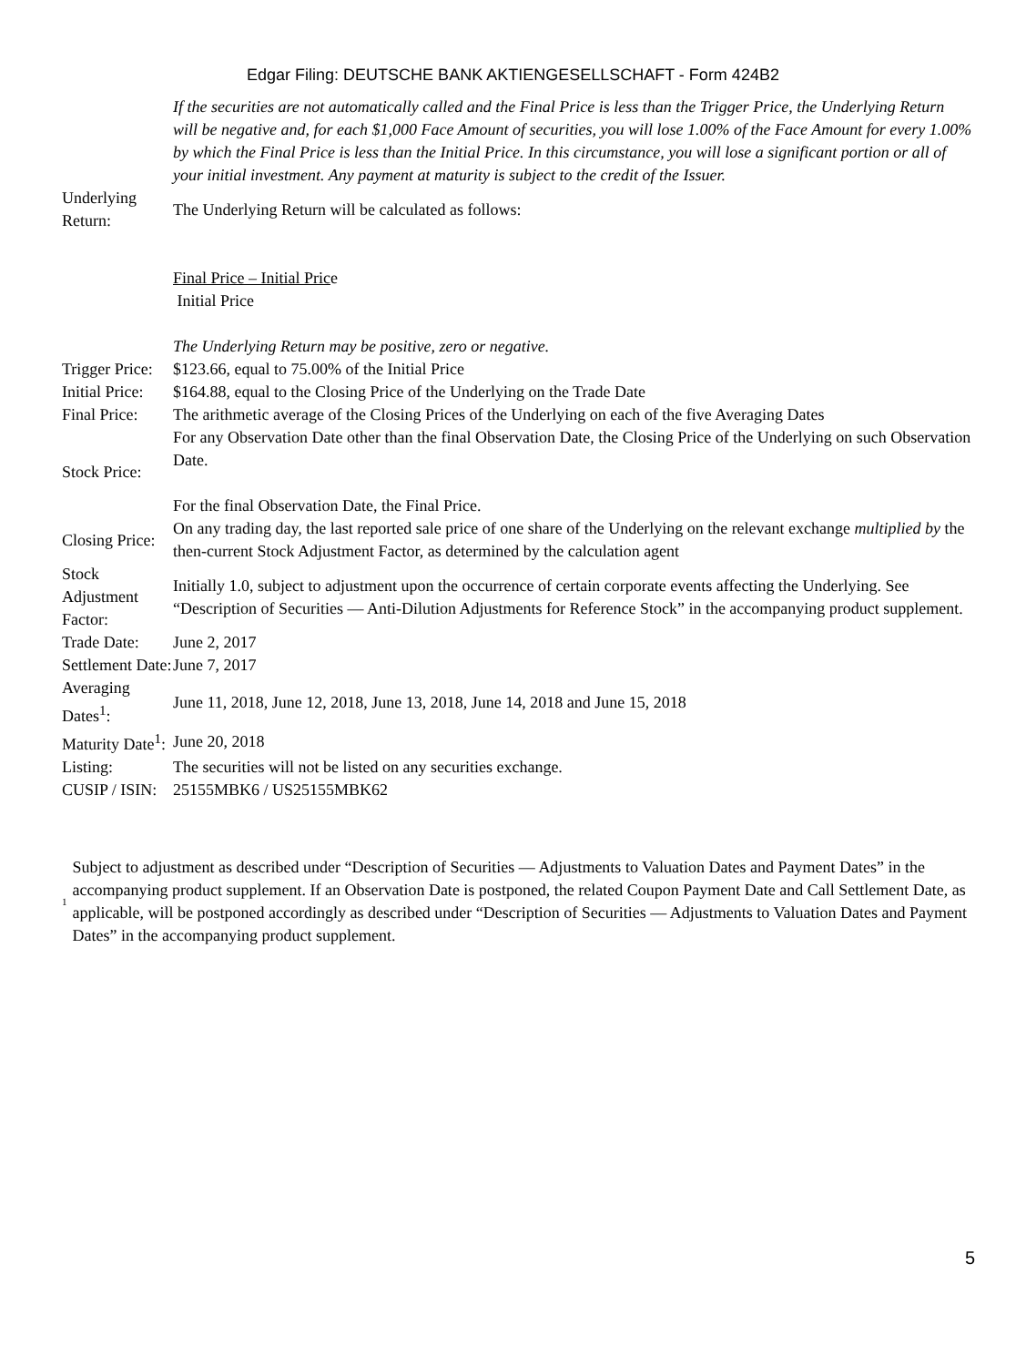Edgar Filing: DEUTSCHE BANK AKTIENGESELLSCHAFT - Form 424B2
| | If the securities are not automatically called and the Final Price is less than the Trigger Price, the Underlying Return will be negative and, for each $1,000 Face Amount of securities, you will lose 1.00% of the Face Amount for every 1.00% by which the Final Price is less than the Initial Price. In this circumstance, you will lose a significant portion or all of your initial investment. Any payment at maturity is subject to the credit of the Issuer. |
| Underlying Return: | The Underlying Return will be calculated as follows: |
| | Final Price – Initial Pric e Initial Price The Underlying Return may be positive, zero or negative. |
| Trigger Price: | $123.66, equal to 75.00% of the Initial Price |
| Initial Price: | $164.88, equal to the Closing Price of the Underlying on the Trade Date |
| Final Price: | The arithmetic average of the Closing Prices of the Underlying on each of the five Averaging Dates |
| Stock Price: | For any Observation Date other than the final Observation Date, the Closing Price of the Underlying on such Observation Date. For the final Observation Date, the Final Price. |
| Closing Price: | On any trading day, the last reported sale price of one share of the Underlying on the relevant exchange multiplied by the then-current Stock Adjustment Factor, as determined by the calculation agent |
| Stock Adjustment Factor: | Initially 1.0, subject to adjustment upon the occurrence of certain corporate events affecting the Underlying. See “Description of Securities — Anti-Dilution Adjustments for Reference Stock” in the accompanying product supplement. |
| Trade Date: | June 2, 2017 |
| Settlement Date: | June 7, 2017 |
| Averaging Dates<sup>1</sup>: | June 11, 2018, June 12, 2018, June 13, 2018, June 14, 2018 and June 15, 2018 |
| Maturity Date<sup>1</sup>: | June 20, 2018 |
| Listing: | The securities will not be listed on any securities exchange. |
| CUSIP / ISIN: | 25155MBK6 / US25155MBK62 |
<sup>1</sup>
Subject to adjustment as described under “Description of Securities — Adjustments to Valuation Dates and Payment Dates” in the accompanying product supplement. If an Observation Date is postponed, the related Coupon Payment Date and Call Settlement Date, as applicable, will be postponed accordingly as described under “Description of Securities — Adjustments to Valuation Dates and Payment Dates” in the accompanying product supplement.
5